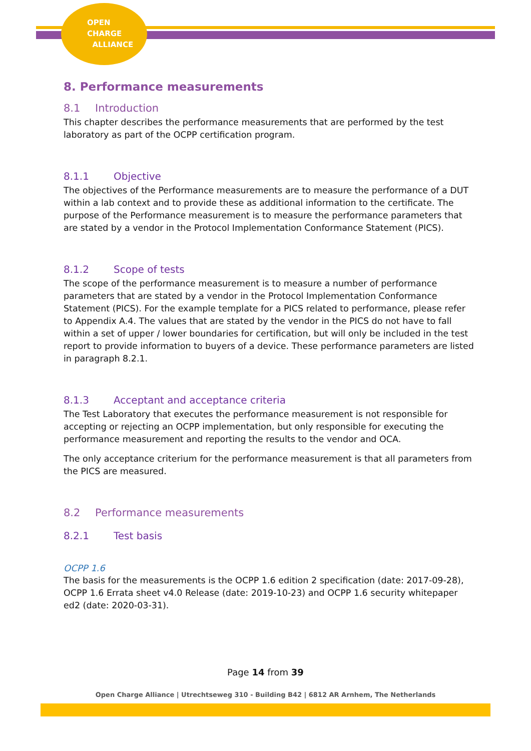OPEN
CHARGE
ALLIANCE
8. Performance measurements
8.1 Introduction
This chapter describes the performance measurements that are performed by the test laboratory as part of the OCPP certification program.
8.1.1 Objective
The objectives of the Performance measurements are to measure the performance of a DUT within a lab context and to provide these as additional information to the certificate. The purpose of the Performance measurement is to measure the performance parameters that are stated by a vendor in the Protocol Implementation Conformance Statement (PICS).
8.1.2 Scope of tests
The scope of the performance measurement is to measure a number of performance parameters that are stated by a vendor in the Protocol Implementation Conformance Statement (PICS). For the example template for a PICS related to performance, please refer to Appendix A.4. The values that are stated by the vendor in the PICS do not have to fall within a set of upper / lower boundaries for certification, but will only be included in the test report to provide information to buyers of a device. These performance parameters are listed in paragraph 8.2.1.
8.1.3 Acceptant and acceptance criteria
The Test Laboratory that executes the performance measurement is not responsible for accepting or rejecting an OCPP implementation, but only responsible for executing the performance measurement and reporting the results to the vendor and OCA.
The only acceptance criterium for the performance measurement is that all parameters from the PICS are measured.
8.2 Performance measurements
8.2.1 Test basis
OCPP 1.6
The basis for the measurements is the OCPP 1.6 edition 2 specification (date: 2017-09-28), OCPP 1.6 Errata sheet v4.0 Release (date: 2019-10-23) and OCPP 1.6 security whitepaper ed2 (date: 2020-03-31).
Page 14 from 39
Open Charge Alliance | Utrechtseweg 310 - Building B42 | 6812 AR Arnhem, The Netherlands